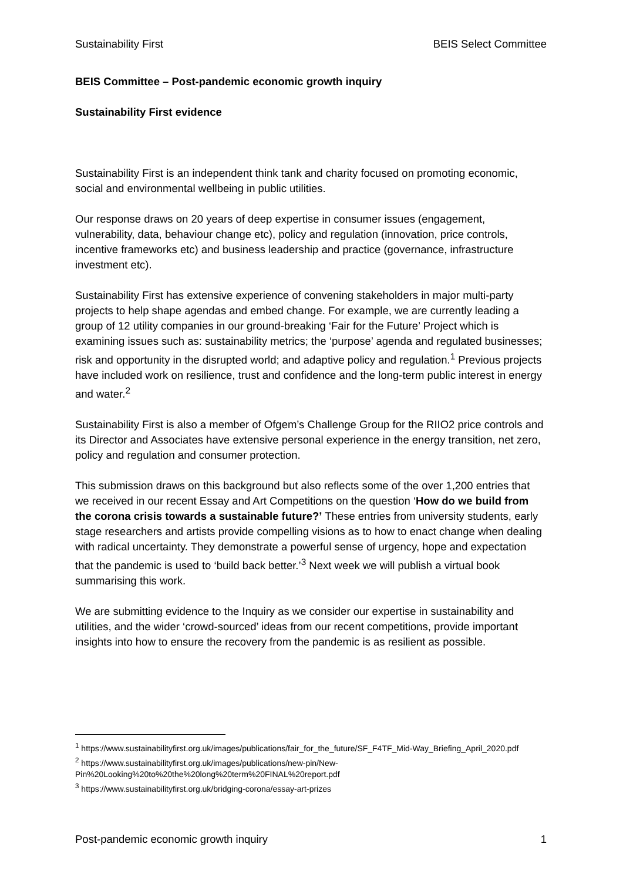Sustainability First BEIS Select Committee
BEIS Committee – Post-pandemic economic growth inquiry
Sustainability First evidence
Sustainability First is an independent think tank and charity focused on promoting economic, social and environmental wellbeing in public utilities.
Our response draws on 20 years of deep expertise in consumer issues (engagement, vulnerability, data, behaviour change etc), policy and regulation (innovation, price controls, incentive frameworks etc) and business leadership and practice (governance, infrastructure investment etc).
Sustainability First has extensive experience of convening stakeholders in major multi-party projects to help shape agendas and embed change. For example, we are currently leading a group of 12 utility companies in our ground-breaking ‘Fair for the Future’ Project which is examining issues such as: sustainability metrics; the ‘purpose’ agenda and regulated businesses; risk and opportunity in the disrupted world; and adaptive policy and regulation.<sup>1</sup> Previous projects have included work on resilience, trust and confidence and the long-term public interest in energy and water.<sup>2</sup>
Sustainability First is also a member of Ofgem’s Challenge Group for the RIIO2 price controls and its Director and Associates have extensive personal experience in the energy transition, net zero, policy and regulation and consumer protection.
This submission draws on this background but also reflects some of the over 1,200 entries that we received in our recent Essay and Art Competitions on the question ‘How do we build from the corona crisis towards a sustainable future?’ These entries from university students, early stage researchers and artists provide compelling visions as to how to enact change when dealing with radical uncertainty. They demonstrate a powerful sense of urgency, hope and expectation that the pandemic is used to ‘build back better.’<sup>3</sup> Next week we will publish a virtual book summarising this work.
We are submitting evidence to the Inquiry as we consider our expertise in sustainability and utilities, and the wider ‘crowd-sourced’ ideas from our recent competitions, provide important insights into how to ensure the recovery from the pandemic is as resilient as possible.
<sup>1</sup> https://www.sustainabilityfirst.org.uk/images/publications/fair_for_the_future/SF_F4TF_Mid-Way_Briefing_April_2020.pdf
<sup>2</sup> https://www.sustainabilityfirst.org.uk/images/publications/new-pin/New-Pin%20Looking%20to%20the%20long%20term%20FINAL%20report.pdf
<sup>3</sup> https://www.sustainabilityfirst.org.uk/bridging-corona/essay-art-prizes
Post-pandemic economic growth inquiry 1